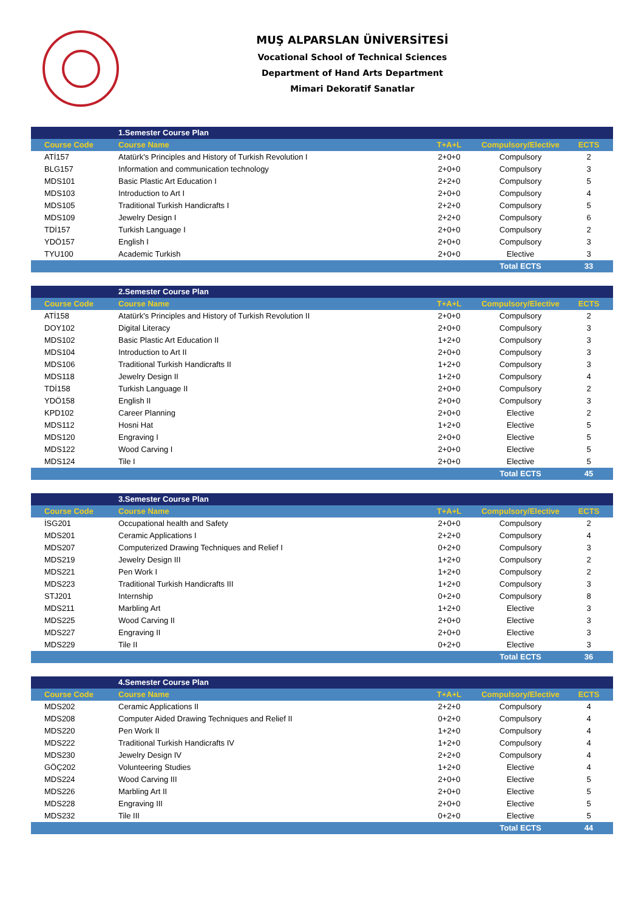MUŞ ALPARSLAN ÜNİVERSİTESİ
Vocational School of Technical Sciences
Department of Hand Arts Department
Mimari Dekoratif Sanatlar
| | 1.Semester Course Plan | | | |
| Course Code | Course Name | T+A+L | Compulsory/Elective | ECTS |
| ATİ157 | Atatürk's Principles and History of Turkish Revolution I | 2+0+0 | Compulsory | 2 |
| BLG157 | Information and communication technology | 2+0+0 | Compulsory | 3 |
| MDS101 | Basic Plastic Art Education I | 2+2+0 | Compulsory | 5 |
| MDS103 | Introduction to Art I | 2+0+0 | Compulsory | 4 |
| MDS105 | Traditional Turkish Handicrafts I | 2+2+0 | Compulsory | 5 |
| MDS109 | Jewelry Design I | 2+2+0 | Compulsory | 6 |
| TDİ157 | Turkish Language I | 2+0+0 | Compulsory | 2 |
| YDÖ157 | English I | 2+0+0 | Compulsory | 3 |
| TYU100 | Academic Turkish | 2+0+0 | Elective | 3 |
| | | | Total ECTS | 33 |
| | 2.Semester Course Plan | | | |
| Course Code | Course Name | T+A+L | Compulsory/Elective | ECTS |
| ATİ158 | Atatürk's Principles and History of Turkish Revolution II | 2+0+0 | Compulsory | 2 |
| DOY102 | Digital Literacy | 2+0+0 | Compulsory | 3 |
| MDS102 | Basic Plastic Art Education II | 1+2+0 | Compulsory | 3 |
| MDS104 | Introduction to Art II | 2+0+0 | Compulsory | 3 |
| MDS106 | Traditional Turkish Handicrafts II | 1+2+0 | Compulsory | 3 |
| MDS118 | Jewelry Design II | 1+2+0 | Compulsory | 4 |
| TDİ158 | Turkish Language II | 2+0+0 | Compulsory | 2 |
| YDÖ158 | English II | 2+0+0 | Compulsory | 3 |
| KPD102 | Career Planning | 2+0+0 | Elective | 2 |
| MDS112 | Hosni Hat | 1+2+0 | Elective | 5 |
| MDS120 | Engraving I | 2+0+0 | Elective | 5 |
| MDS122 | Wood Carving I | 2+0+0 | Elective | 5 |
| MDS124 | Tile I | 2+0+0 | Elective | 5 |
| | | | Total ECTS | 45 |
| | 3.Semester Course Plan | | | |
| Course Code | Course Name | T+A+L | Compulsory/Elective | ECTS |
| İSG201 | Occupational health and Safety | 2+0+0 | Compulsory | 2 |
| MDS201 | Ceramic Applications I | 2+2+0 | Compulsory | 4 |
| MDS207 | Computerized Drawing Techniques and Relief I | 0+2+0 | Compulsory | 3 |
| MDS219 | Jewelry Design III | 1+2+0 | Compulsory | 2 |
| MDS221 | Pen Work I | 1+2+0 | Compulsory | 2 |
| MDS223 | Traditional Turkish Handicrafts III | 1+2+0 | Compulsory | 3 |
| STJ201 | Internship | 0+2+0 | Compulsory | 8 |
| MDS211 | Marbling Art | 1+2+0 | Elective | 3 |
| MDS225 | Wood Carving II | 2+0+0 | Elective | 3 |
| MDS227 | Engraving II | 2+0+0 | Elective | 3 |
| MDS229 | Tile II | 0+2+0 | Elective | 3 |
| | | | Total ECTS | 36 |
| | 4.Semester Course Plan | | | |
| Course Code | Course Name | T+A+L | Compulsory/Elective | ECTS |
| MDS202 | Ceramic Applications II | 2+2+0 | Compulsory | 4 |
| MDS208 | Computer Aided Drawing Techniques and Relief II | 0+2+0 | Compulsory | 4 |
| MDS220 | Pen Work II | 1+2+0 | Compulsory | 4 |
| MDS222 | Traditional Turkish Handicrafts IV | 1+2+0 | Compulsory | 4 |
| MDS230 | Jewelry Design IV | 2+2+0 | Compulsory | 4 |
| GÖÇ202 | Volunteering Studies | 1+2+0 | Elective | 4 |
| MDS224 | Wood Carving III | 2+0+0 | Elective | 5 |
| MDS226 | Marbling Art II | 2+0+0 | Elective | 5 |
| MDS228 | Engraving III | 2+0+0 | Elective | 5 |
| MDS232 | Tile III | 0+2+0 | Elective | 5 |
| | | | Total ECTS | 44 |